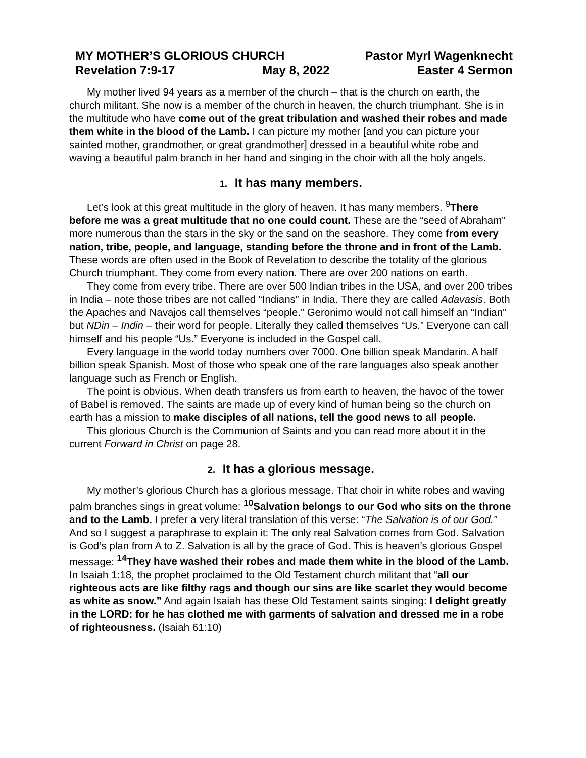MY MOTHER’S GLORIOUS CHURCH Pastor Myrl Wagenknecht
Revelation 7:9-17 May 8, 2022 Easter 4 Sermon
My mother lived 94 years as a member of the church – that is the church on earth, the church militant. She now is a member of the church in heaven, the church triumphant. She is in the multitude who have come out of the great tribulation and washed their robes and made them white in the blood of the Lamb. I can picture my mother [and you can picture your sainted mother, grandmother, or great grandmother] dressed in a beautiful white robe and waving a beautiful palm branch in her hand and singing in the choir with all the holy angels.
1. It has many members.
Let’s look at this great multitude in the glory of heaven. It has many members. <sup>9</sup>There before me was a great multitude that no one could count. These are the “seed of Abraham” more numerous than the stars in the sky or the sand on the seashore. They come from every nation, tribe, people, and language, standing before the throne and in front of the Lamb. These words are often used in the Book of Revelation to describe the totality of the glorious Church triumphant. They come from every nation. There are over 200 nations on earth.
They come from every tribe. There are over 500 Indian tribes in the USA, and over 200 tribes in India – note those tribes are not called “Indians” in India. There they are called Adavasis. Both the Apaches and Navajos call themselves “people.” Geronimo would not call himself an “Indian” but NDin – Indin – their word for people. Literally they called themselves “Us.” Everyone can call himself and his people “Us.” Everyone is included in the Gospel call.
Every language in the world today numbers over 7000. One billion speak Mandarin. A half billion speak Spanish. Most of those who speak one of the rare languages also speak another language such as French or English.
The point is obvious. When death transfers us from earth to heaven, the havoc of the tower of Babel is removed. The saints are made up of every kind of human being so the church on earth has a mission to make disciples of all nations, tell the good news to all people.
This glorious Church is the Communion of Saints and you can read more about it in the current Forward in Christ on page 28.
2. It has a glorious message.
My mother’s glorious Church has a glorious message. That choir in white robes and waving palm branches sings in great volume: <sup>10</sup>Salvation belongs to our God who sits on the throne and to the Lamb. I prefer a very literal translation of this verse: “The Salvation is of our God.” And so I suggest a paraphrase to explain it: The only real Salvation comes from God. Salvation is God’s plan from A to Z. Salvation is all by the grace of God. This is heaven’s glorious Gospel message: <sup>14</sup>They have washed their robes and made them white in the blood of the Lamb. In Isaiah 1:18, the prophet proclaimed to the Old Testament church militant that “all our righteous acts are like filthy rags and though our sins are like scarlet they would become as white as snow.” And again Isaiah has these Old Testament saints singing: I delight greatly in the LORD: for he has clothed me with garments of salvation and dressed me in a robe of righteousness. (Isaiah 61:10)